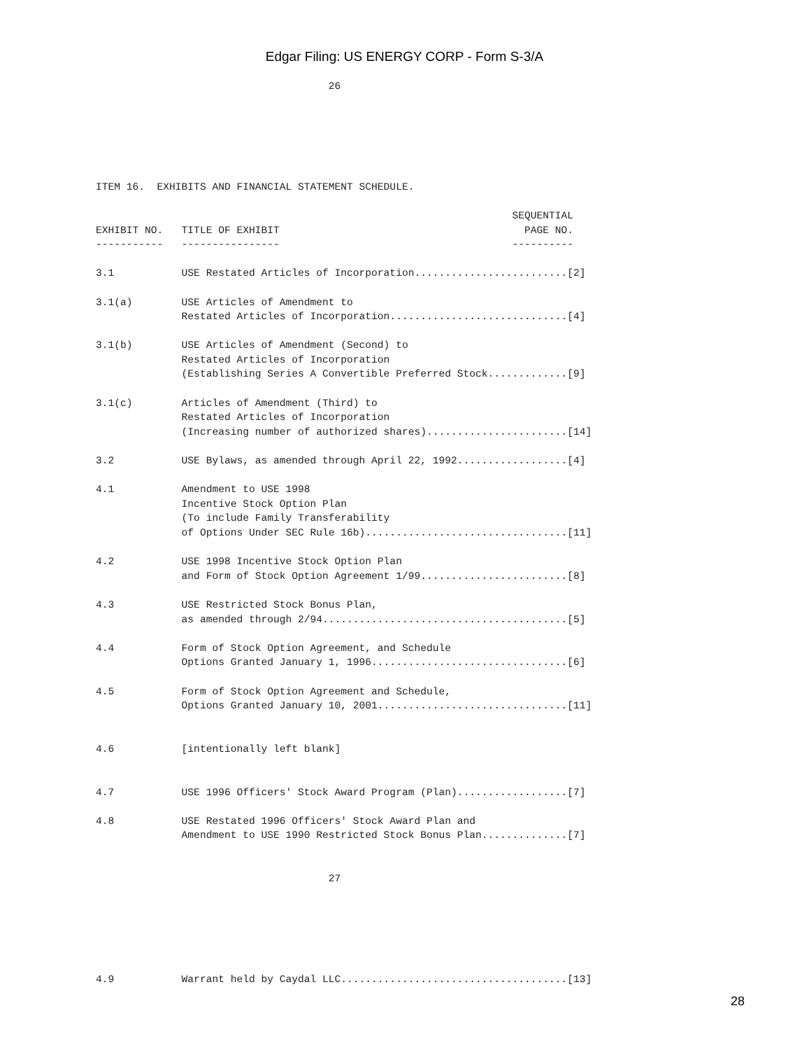Edgar Filing: US ENERGY CORP - Form S-3/A
                                      26






ITEM 16.  EXHIBITS AND FINANCIAL STATEMENT SCHEDULE.

                                                                    SEQUENTIAL
EXHIBIT NO.   TITLE OF EXHIBIT                                        PAGE NO.
-----------   ----------------                                      ----------

3.1           USE Restated Articles of Incorporation.........................[2]

3.1(a)        USE Articles of Amendment to
              Restated Articles of Incorporation.............................[4]

3.1(b)        USE Articles of Amendment (Second) to
              Restated Articles of Incorporation
              (Establishing Series A Convertible Preferred Stock.............[9]

3.1(c)        Articles of Amendment (Third) to
              Restated Articles of Incorporation
              (Increasing number of authorized shares).......................[14]

3.2           USE Bylaws, as amended through April 22, 1992..................[4]

4.1           Amendment to USE 1998
              Incentive Stock Option Plan
              (To include Family Transferability
              of Options Under SEC Rule 16b).................................[11]

4.2           USE 1998 Incentive Stock Option Plan
              and Form of Stock Option Agreement 1/99........................[8]

4.3           USE Restricted Stock Bonus Plan,
              as amended through 2/94........................................[5]

4.4           Form of Stock Option Agreement, and Schedule
              Options Granted January 1, 1996................................[6]

4.5           Form of Stock Option Agreement and Schedule,
              Options Granted January 10, 2001...............................[11]


4.6           [intentionally left blank]


4.7           USE 1996 Officers' Stock Award Program (Plan)..................[7]

4.8           USE Restated 1996 Officers' Stock Award Plan and
              Amendment to USE 1990 Restricted Stock Bonus Plan..............[7]


                                      27






4.9           Warrant held by Caydal LLC.....................................[13]
28